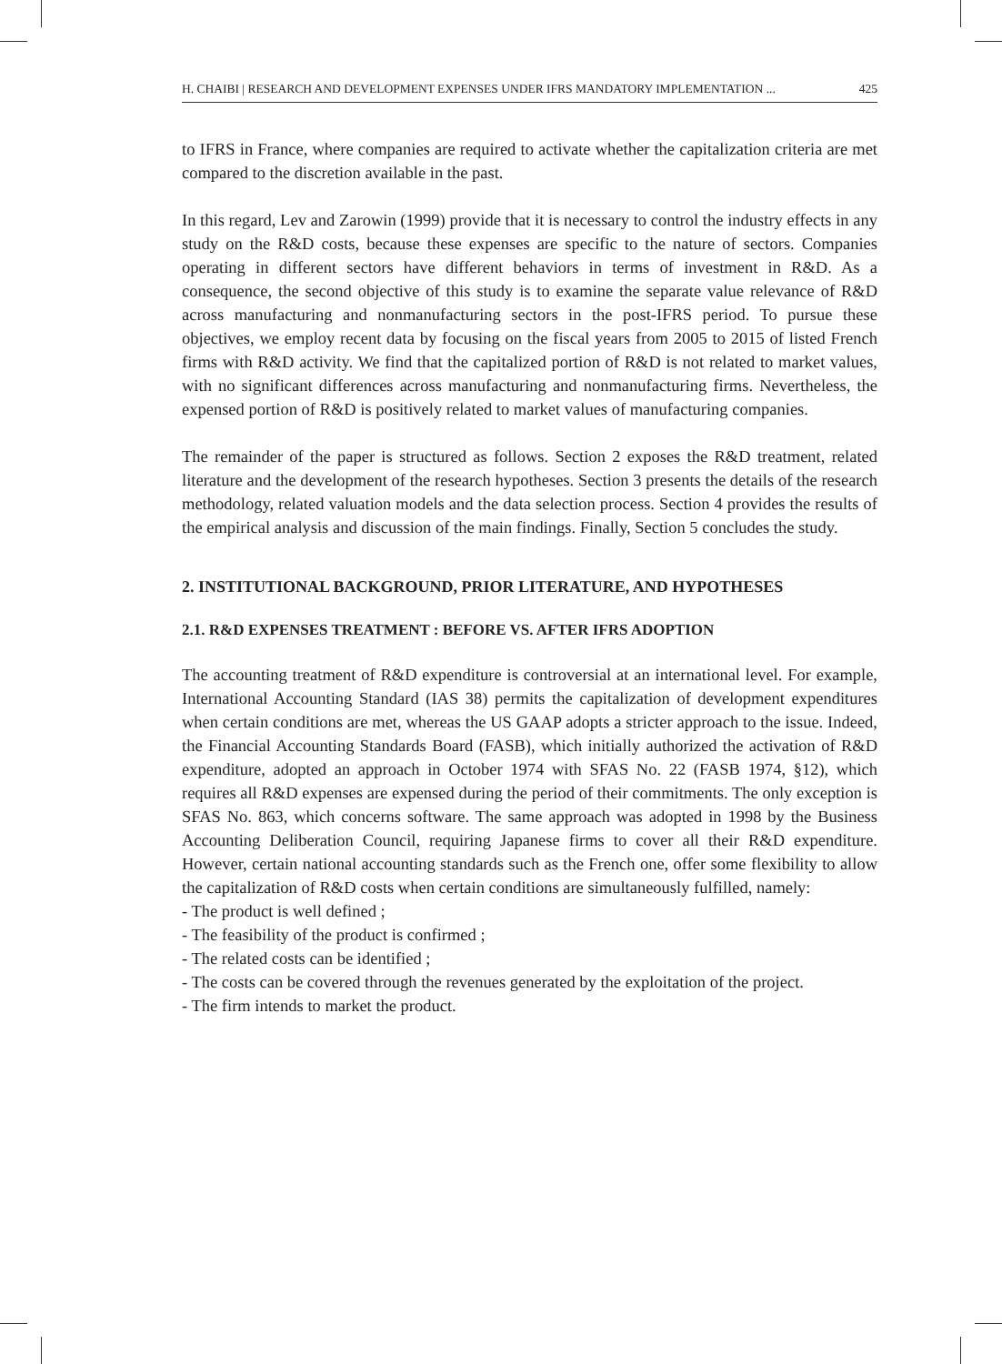H. CHAIBI | RESEARCH AND DEVELOPMENT EXPENSES UNDER IFRS MANDATORY IMPLEMENTATION ... 425
to IFRS in France, where companies are required to activate whether the capitalization criteria are met compared to the discretion available in the past.
In this regard, Lev and Zarowin (1999) provide that it is necessary to control the industry effects in any study on the R&D costs, because these expenses are specific to the nature of sectors. Companies operating in different sectors have different behaviors in terms of investment in R&D. As a consequence, the second objective of this study is to examine the separate value relevance of R&D across manufacturing and nonmanufacturing sectors in the post-IFRS period. To pursue these objectives, we employ recent data by focusing on the fiscal years from 2005 to 2015 of listed French firms with R&D activity. We find that the capitalized portion of R&D is not related to market values, with no significant differences across manufacturing and nonmanufacturing firms. Nevertheless, the expensed portion of R&D is positively related to market values of manufacturing companies.
The remainder of the paper is structured as follows. Section 2 exposes the R&D treatment, related literature and the development of the research hypotheses. Section 3 presents the details of the research methodology, related valuation models and the data selection process. Section 4 provides the results of the empirical analysis and discussion of the main findings. Finally, Section 5 concludes the study.
2. INSTITUTIONAL BACKGROUND, PRIOR LITERATURE, AND HYPOTHESES
2.1. R&D EXPENSES TREATMENT : BEFORE VS. AFTER IFRS ADOPTION
The accounting treatment of R&D expenditure is controversial at an international level. For example, International Accounting Standard (IAS 38) permits the capitalization of development expenditures when certain conditions are met, whereas the US GAAP adopts a stricter approach to the issue. Indeed, the Financial Accounting Standards Board (FASB), which initially authorized the activation of R&D expenditure, adopted an approach in October 1974 with SFAS No. 22 (FASB 1974, §12), which requires all R&D expenses are expensed during the period of their commitments. The only exception is SFAS No. 863, which concerns software. The same approach was adopted in 1998 by the Business Accounting Deliberation Council, requiring Japanese firms to cover all their R&D expenditure. However, certain national accounting standards such as the French one, offer some flexibility to allow the capitalization of R&D costs when certain conditions are simultaneously fulfilled, namely:
- The product is well defined ;
- The feasibility of the product is confirmed ;
- The related costs can be identified ;
- The costs can be covered through the revenues generated by the exploitation of the project.
- The firm intends to market the product.